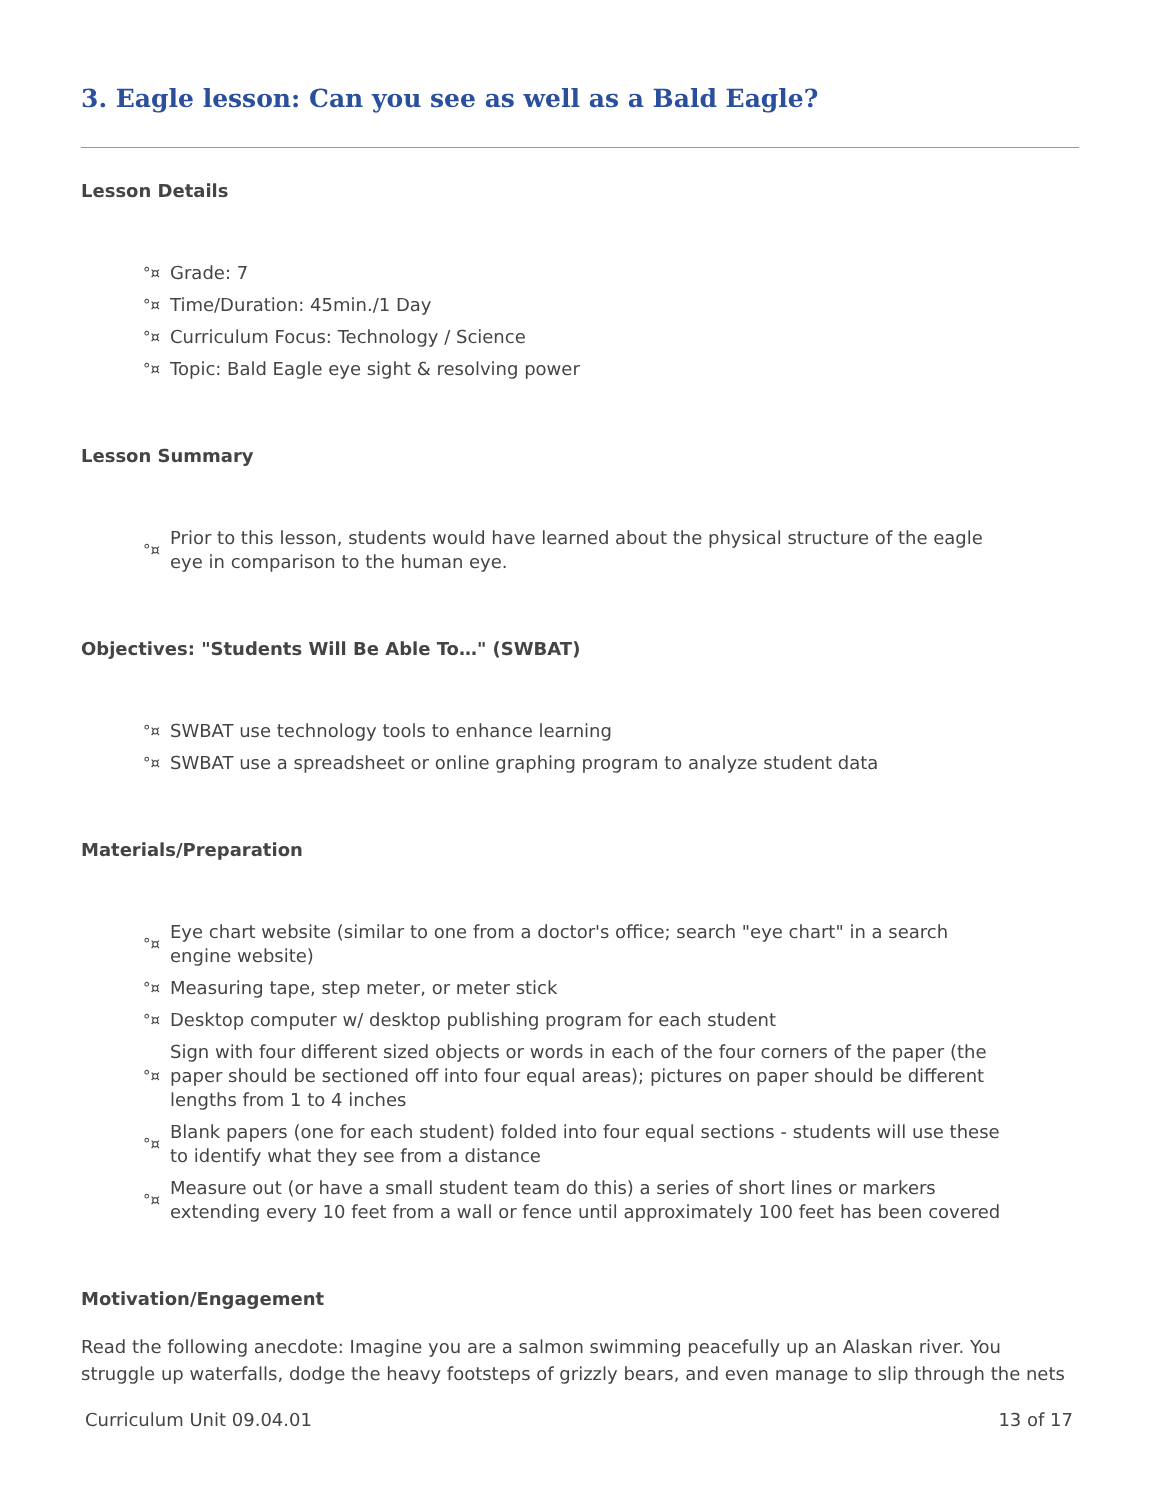3. Eagle lesson: Can you see as well as a Bald Eagle?
Lesson Details
°¤ Grade: 7
°¤ Time/Duration: 45min./1 Day
°¤ Curriculum Focus: Technology / Science
°¤ Topic: Bald Eagle eye sight & resolving power
Lesson Summary
°¤ Prior to this lesson, students would have learned about the physical structure of the eagle eye in comparison to the human eye.
Objectives: "Students Will Be Able To…" (SWBAT)
°¤ SWBAT use technology tools to enhance learning
°¤ SWBAT use a spreadsheet or online graphing program to analyze student data
Materials/Preparation
°¤ Eye chart website (similar to one from a doctor's office; search "eye chart" in a search engine website)
°¤ Measuring tape, step meter, or meter stick
°¤ Desktop computer w/ desktop publishing program for each student
°¤ Sign with four different sized objects or words in each of the four corners of the paper (the paper should be sectioned off into four equal areas); pictures on paper should be different lengths from 1 to 4 inches
°¤ Blank papers (one for each student) folded into four equal sections - students will use these to identify what they see from a distance
°¤ Measure out (or have a small student team do this) a series of short lines or markers extending every 10 feet from a wall or fence until approximately 100 feet has been covered
Motivation/Engagement
Read the following anecdote: Imagine you are a salmon swimming peacefully up an Alaskan river. You struggle up waterfalls, dodge the heavy footsteps of grizzly bears, and even manage to slip through the nets
Curriculum Unit 09.04.01 13 of 17